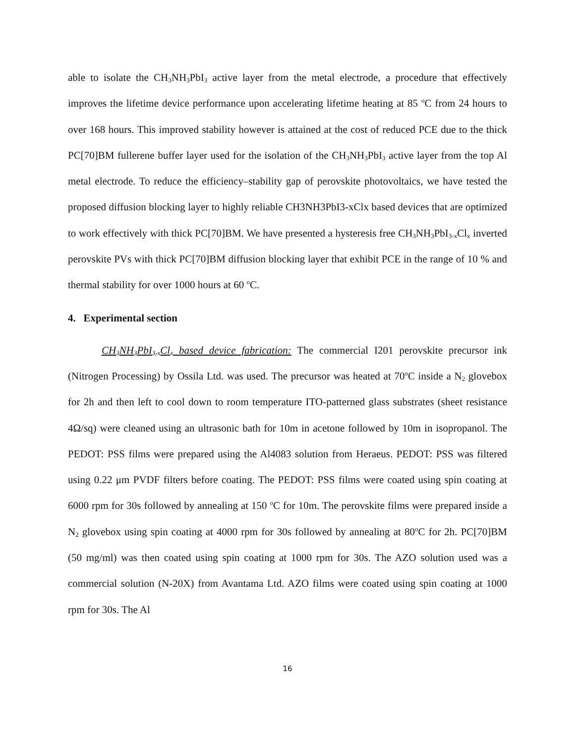able to isolate the CH<sub>3</sub>NH<sub>3</sub>PbI<sub>3</sub> active layer from the metal electrode, a procedure that effectively improves the lifetime device performance upon accelerating lifetime heating at 85 <sup>o</sup>C from 24 hours to over 168 hours. This improved stability however is attained at the cost of reduced PCE due to the thick PC[70]BM fullerene buffer layer used for the isolation of the CH<sub>3</sub>NH<sub>3</sub>PbI<sub>3</sub> active layer from the top Al metal electrode. To reduce the efficiency–stability gap of perovskite photovoltaics, we have tested the proposed diffusion blocking layer to highly reliable CH3NH3PbI3-xClx based devices that are optimized to work effectively with thick PC[70]BM. We have presented a hysteresis free CH<sub>3</sub>NH<sub>3</sub>PbI<sub>3-x</sub>Cl<sub>x</sub> inverted perovskite PVs with thick PC[70]BM diffusion blocking layer that exhibit PCE in the range of 10 % and thermal stability for over 1000 hours at 60 <sup>o</sup>C.
4. Experimental section
CH<sub>3</sub>NH<sub>3</sub>PbI<sub>3-x</sub>Cl<sub>x</sub> based device fabrication: The commercial I201 perovskite precursor ink (Nitrogen Processing) by Ossila Ltd. was used. The precursor was heated at 70<sup>o</sup>C inside a N<sub>2</sub> glovebox for 2h and then left to cool down to room temperature ITO-patterned glass substrates (sheet resistance 4Ω/sq) were cleaned using an ultrasonic bath for 10m in acetone followed by 10m in isopropanol. The PEDOT: PSS films were prepared using the Al4083 solution from Heraeus. PEDOT: PSS was filtered using 0.22 μm PVDF filters before coating. The PEDOT: PSS films were coated using spin coating at 6000 rpm for 30s followed by annealing at 150 <sup>o</sup>C for 10m. The perovskite films were prepared inside a N<sub>2</sub> glovebox using spin coating at 4000 rpm for 30s followed by annealing at 80<sup>o</sup>C for 2h. PC[70]BM (50 mg/ml) was then coated using spin coating at 1000 rpm for 30s. The AZO solution used was a commercial solution (N-20X) from Avantama Ltd. AZO films were coated using spin coating at 1000 rpm for 30s. The Al
16